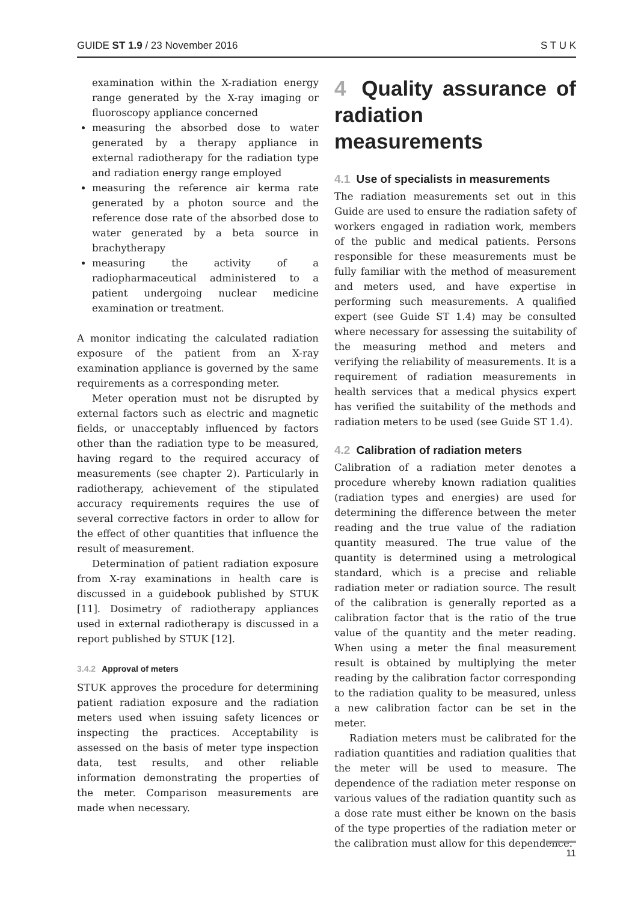GUIDE ST 1.9 / 23 November 2016 S T U K
examination within the X-radiation energy range generated by the X-ray imaging or fluoroscopy appliance concerned
measuring the absorbed dose to water generated by a therapy appliance in external radiotherapy for the radiation type and radiation energy range employed
measuring the reference air kerma rate generated by a photon source and the reference dose rate of the absorbed dose to water generated by a beta source in brachytherapy
measuring the activity of a radiopharmaceutical administered to a patient undergoing nuclear medicine examination or treatment.
A monitor indicating the calculated radiation exposure of the patient from an X-ray examination appliance is governed by the same requirements as a corresponding meter.
Meter operation must not be disrupted by external factors such as electric and magnetic fields, or unacceptably influenced by factors other than the radiation type to be measured, having regard to the required accuracy of measurements (see chapter 2). Particularly in radiotherapy, achievement of the stipulated accuracy requirements requires the use of several corrective factors in order to allow for the effect of other quantities that influence the result of measurement.
Determination of patient radiation exposure from X-ray examinations in health care is discussed in a guidebook published by STUK [11]. Dosimetry of radiotherapy appliances used in external radiotherapy is discussed in a report published by STUK [12].
3.4.2 Approval of meters
STUK approves the procedure for determining patient radiation exposure and the radiation meters used when issuing safety licences or inspecting the practices. Acceptability is assessed on the basis of meter type inspection data, test results, and other reliable information demonstrating the properties of the meter. Comparison measurements are made when necessary.
4 Quality assurance of radiation measurements
4.1 Use of specialists in measurements
The radiation measurements set out in this Guide are used to ensure the radiation safety of workers engaged in radiation work, members of the public and medical patients. Persons responsible for these measurements must be fully familiar with the method of measurement and meters used, and have expertise in performing such measurements. A qualified expert (see Guide ST 1.4) may be consulted where necessary for assessing the suitability of the measuring method and meters and verifying the reliability of measurements. It is a requirement of radiation measurements in health services that a medical physics expert has verified the suitability of the methods and radiation meters to be used (see Guide ST 1.4).
4.2 Calibration of radiation meters
Calibration of a radiation meter denotes a procedure whereby known radiation qualities (radiation types and energies) are used for determining the difference between the meter reading and the true value of the radiation quantity measured. The true value of the quantity is determined using a metrological standard, which is a precise and reliable radiation meter or radiation source. The result of the calibration is generally reported as a calibration factor that is the ratio of the true value of the quantity and the meter reading. When using a meter the final measurement result is obtained by multiplying the meter reading by the calibration factor corresponding to the radiation quality to be measured, unless a new calibration factor can be set in the meter.
Radiation meters must be calibrated for the radiation quantities and radiation qualities that the meter will be used to measure. The dependence of the radiation meter response on various values of the radiation quantity such as a dose rate must either be known on the basis of the type properties of the radiation meter or the calibration must allow for this dependence.
11